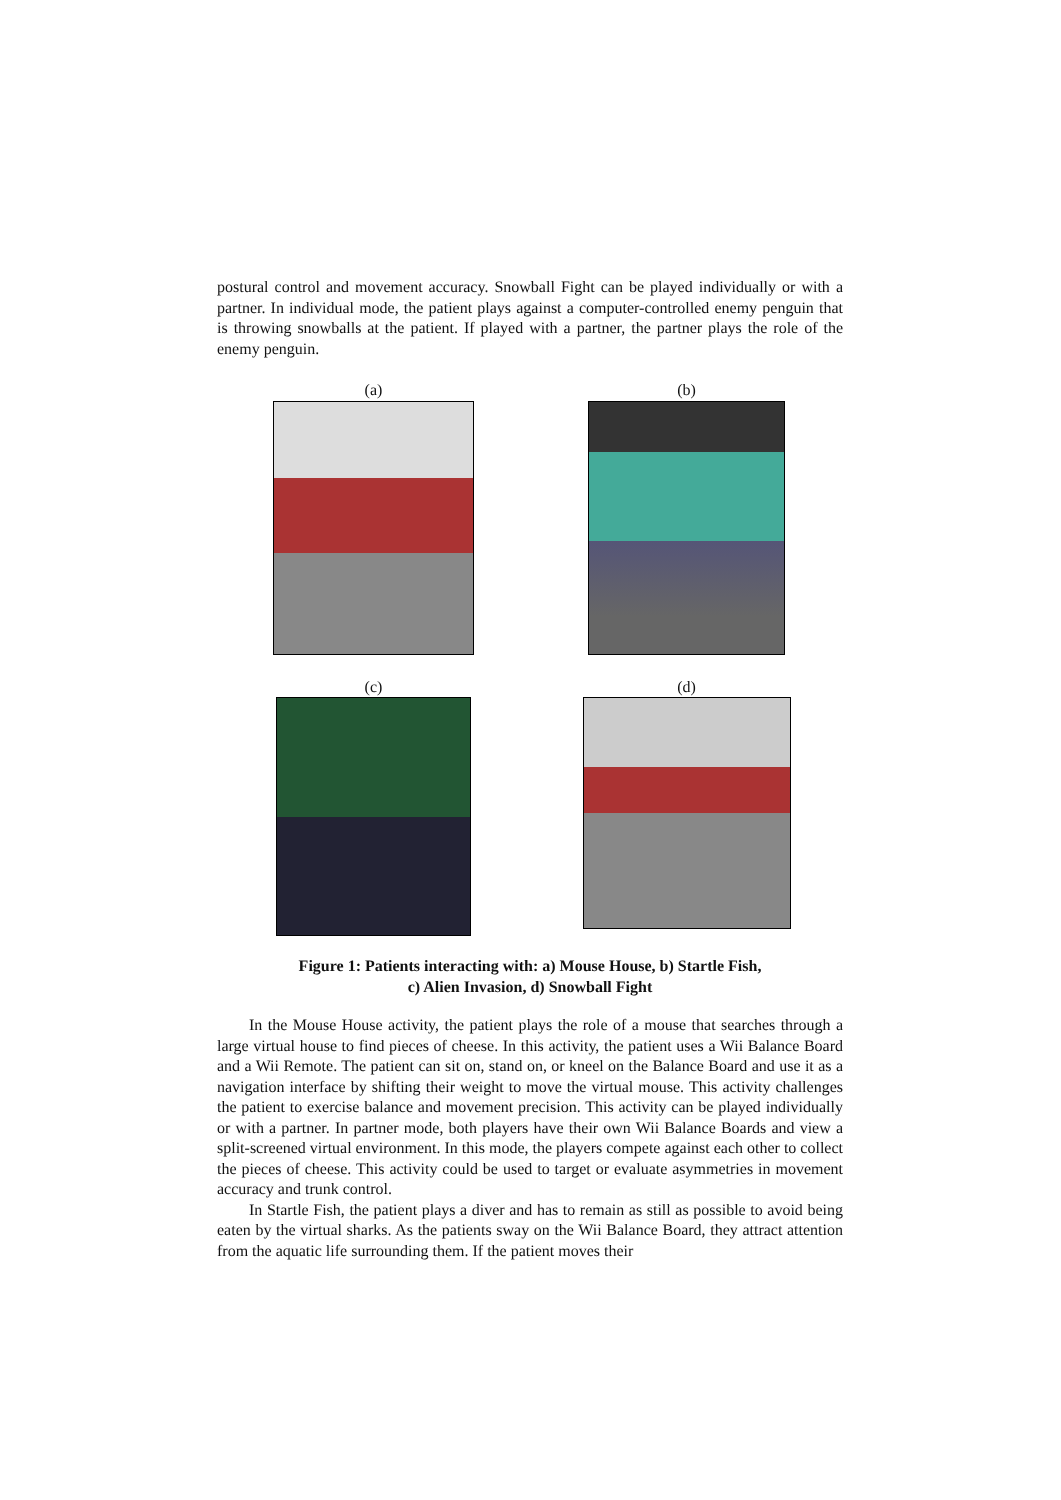postural control and movement accuracy. Snowball Fight can be played individually or with a partner. In individual mode, the patient plays against a computer-controlled enemy penguin that is throwing snowballs at the patient. If played with a partner, the partner plays the role of the enemy penguin.
(a)
(b)
(c)
(d)
Figure 1: Patients interacting with: a) Mouse House, b) Startle Fish,
c) Alien Invasion, d) Snowball Fight
In the Mouse House activity, the patient plays the role of a mouse that searches through a large virtual house to find pieces of cheese. In this activity, the patient uses a Wii Balance Board and a Wii Remote. The patient can sit on, stand on, or kneel on the Balance Board and use it as a navigation interface by shifting their weight to move the virtual mouse. This activity challenges the patient to exercise balance and movement precision. This activity can be played individually or with a partner. In partner mode, both players have their own Wii Balance Boards and view a split-screened virtual environment. In this mode, the players compete against each other to collect the pieces of cheese. This activity could be used to target or evaluate asymmetries in movement accuracy and trunk control.
In Startle Fish, the patient plays a diver and has to remain as still as possible to avoid being eaten by the virtual sharks. As the patients sway on the Wii Balance Board, they attract attention from the aquatic life surrounding them. If the patient moves their